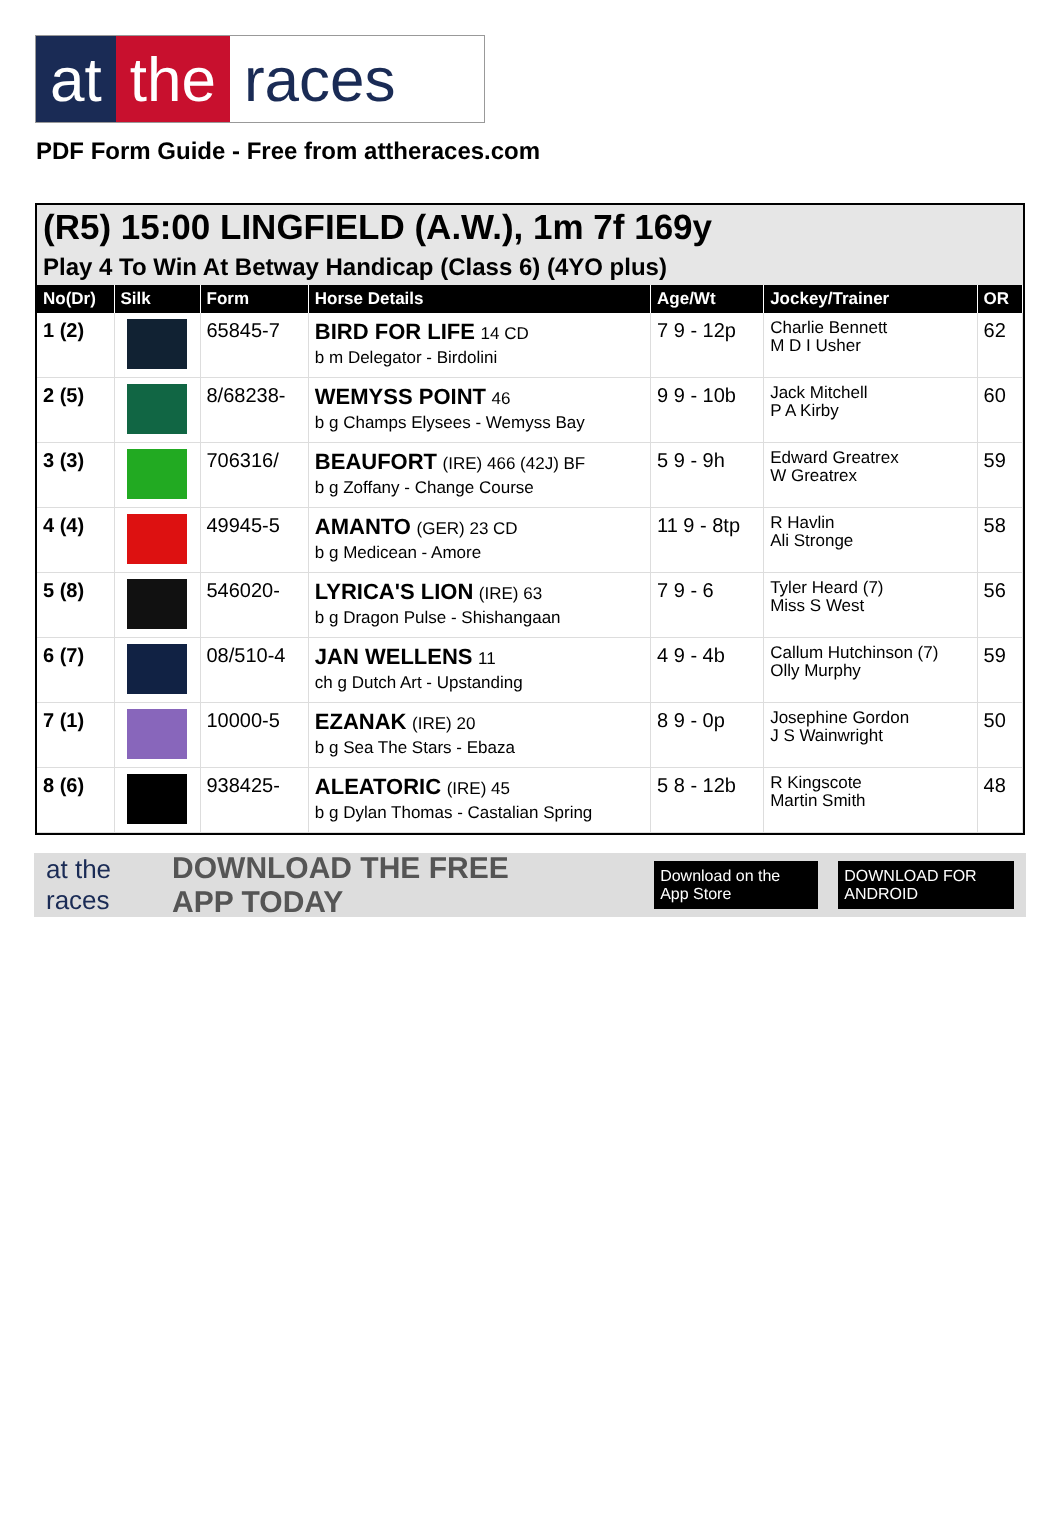at the races
PDF Form Guide - Free from attheraces.com
(R5) 15:00 LINGFIELD (A.W.), 1m 7f 169y
Play 4 To Win At Betway Handicap (Class 6) (4YO plus)
| No(Dr) | Silk | Form | Horse Details | Age/Wt | Jockey/Trainer | OR |
| --- | --- | --- | --- | --- | --- | --- |
| 1 (2) | | 65845-7 | BIRD FOR LIFE 14 CD b m Delegator - Birdolini | 7 9 - 12p | Charlie Bennett M D I Usher | 62 |
| 2 (5) | | 8/68238- | WEMYSS POINT 46 b g Champs Elysees - Wemyss Bay | 9 9 - 10b | Jack Mitchell P A Kirby | 60 |
| 3 (3) | | 706316/ | BEAUFORT (IRE) 466 (42J) BF b g Zoffany - Change Course | 5 9 - 9h | Edward Greatrex W Greatrex | 59 |
| 4 (4) | | 49945-5 | AMANTO (GER) 23 CD b g Medicean - Amore | 11 9 - 8tp | R Havlin Ali Stronge | 58 |
| 5 (8) | | 546020- | LYRICA'S LION (IRE) 63 b g Dragon Pulse - Shishangaan | 7 9 - 6 | Tyler Heard (7) Miss S West | 56 |
| 6 (7) | | 08/510-4 | JAN WELLENS 11 ch g Dutch Art - Upstanding | 4 9 - 4b | Callum Hutchinson (7) Olly Murphy | 59 |
| 7 (1) | | 10000-5 | EZANAK (IRE) 20 b g Sea The Stars - Ebaza | 8 9 - 0p | Josephine Gordon J S Wainwright | 50 |
| 8 (6) | | 938425- | ALEATORIC (IRE) 45 b g Dylan Thomas - Castalian Spring | 5 8 - 12b | R Kingscote Martin Smith | 48 |
at the races DOWNLOAD THE FREE APP TODAY Download on the App Store DOWNLOAD FOR ANDROID